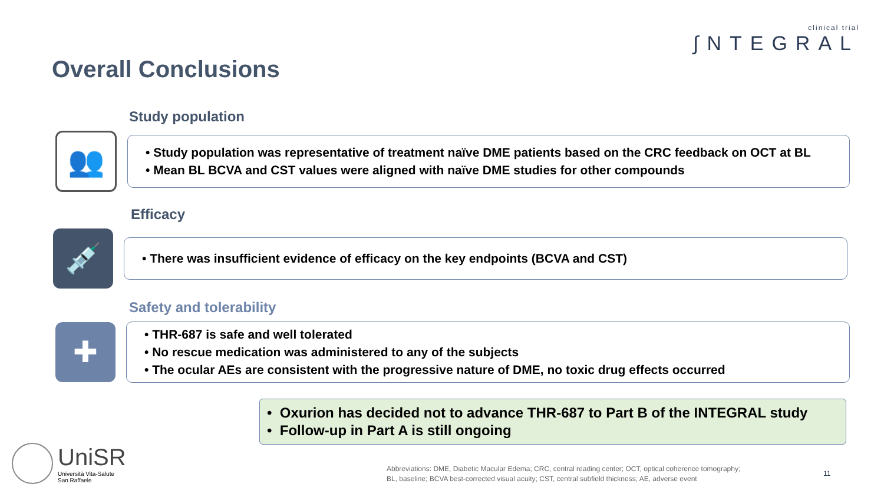clinical trial
∫NTEGRAL
Overall Conclusions
Study population
👥
• Study population was representative of treatment naïve DME patients based on the CRC feedback on OCT at BL
• Mean BL BCVA and CST values were aligned with naïve DME studies for other compounds
Efficacy
💉
• There was insufficient evidence of efficacy on the key endpoints (BCVA and CST)
Safety and tolerability
✚
• THR-687 is safe and well tolerated
• No rescue medication was administered to any of the subjects
• The ocular AEs are consistent with the progressive nature of DME, no toxic drug effects occurred
• Oxurion has decided not to advance THR-687 to Part B of the INTEGRAL study
• Follow-up in Part A is still ongoing
UniSR
Università Vita-Salute
San Raffaele
Abbreviations: DME, Diabetic Macular Edema; CRC, central reading center; OCT, optical coherence tomography;
BL, baseline; BCVA best-corrected visual acuity; CST, central subfield thickness; AE, adverse event
11